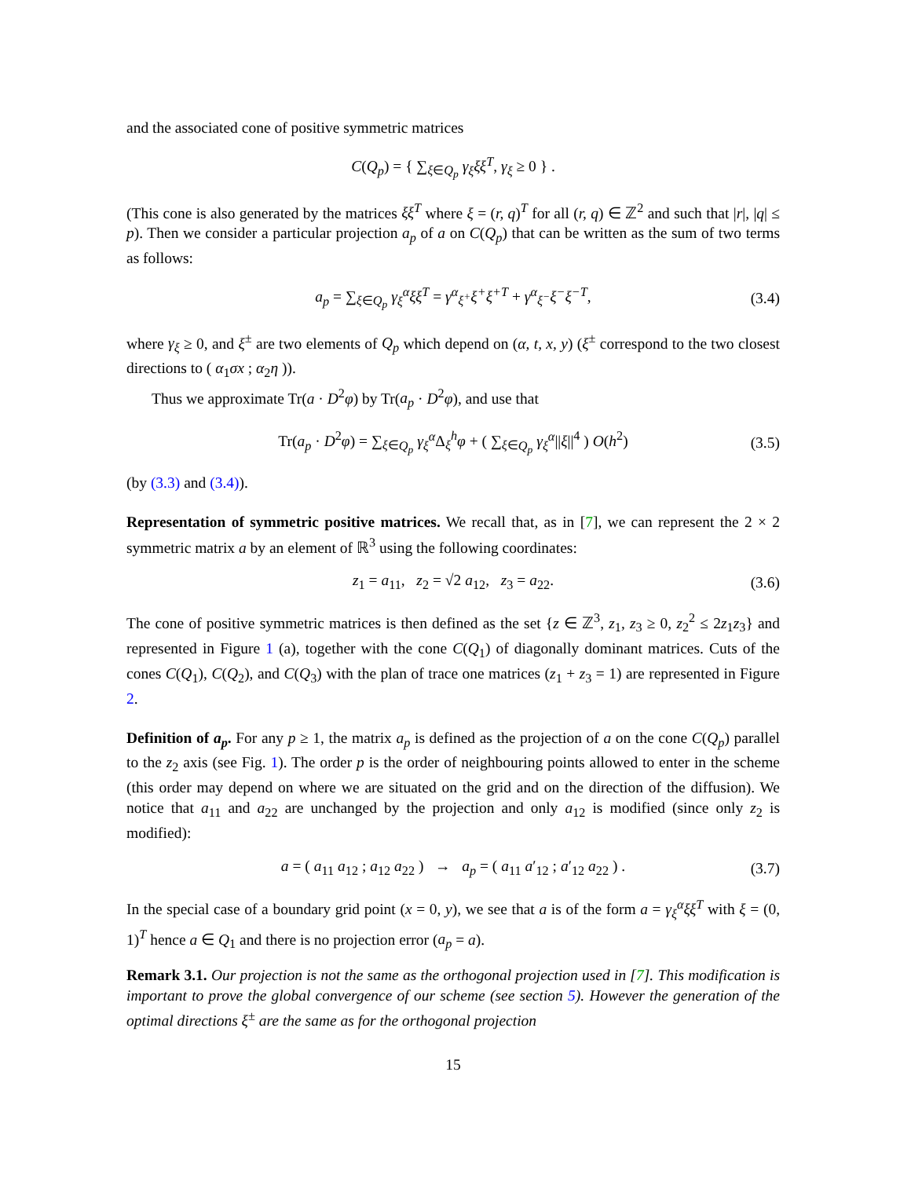and the associated cone of positive symmetric matrices
C(Q<sub>p</sub>) = { ∑<sub>ξ∈Q<sub>p</sub></sub> γ<sub>ξ</sub>ξξ<sup>T</sup>, γ<sub>ξ</sub> ≥ 0 } .
(This cone is also generated by the matrices ξξ<sup>T</sup> where ξ = (r, q)<sup>T</sup> for all (r, q) ∈ ℤ<sup>2</sup> and such that |r|, |q| ≤ p). Then we consider a particular projection a<sub>p</sub> of a on C(Q<sub>p</sub>) that can be written as the sum of two terms as follows:
a<sub>p</sub> = ∑<sub>ξ∈Q<sub>p</sub></sub> γ<sub>ξ</sub><sup>α</sup>ξξ<sup>T</sup> = γ<sup>α</sup><sub>ξ<sup>+</sup></sub>ξ<sup>+</sup>ξ<sup>+T</sup> + γ<sup>α</sup><sub>ξ<sup>−</sup></sub>ξ<sup>−</sup>ξ<sup>−T</sup>, (3.4)
where γ<sub>ξ</sub> ≥ 0, and ξ<sup>±</sup> are two elements of Q<sub>p</sub> which depend on (α, t, x, y) (ξ<sup>±</sup> correspond to the two closest directions to ( α<sub>1</sub>σx ; α<sub>2</sub>η )).
Thus we approximate Tr(a · D<sup>2</sup>φ) by Tr(a<sub>p</sub> · D<sup>2</sup>φ), and use that
Tr(a<sub>p</sub> · D<sup>2</sup>φ) = ∑<sub>ξ∈Q<sub>p</sub></sub> γ<sub>ξ</sub><sup>α</sup> Δ<sub>ξ</sub><sup>h</sup>φ + ( ∑<sub>ξ∈Q<sub>p</sub></sub> γ<sub>ξ</sub><sup>α</sup>||ξ||<sup>4</sup> ) O(h<sup>2</sup>) (3.5)
(by (3.3) and (3.4)).
Representation of symmetric positive matrices. We recall that, as in [7], we can represent the 2 × 2 symmetric matrix a by an element of ℝ<sup>3</sup> using the following coordinates:
z<sub>1</sub> = a<sub>11</sub>, z<sub>2</sub> = √2 a<sub>12</sub>, z<sub>3</sub> = a<sub>22</sub>. (3.6)
The cone of positive symmetric matrices is then defined as the set {z ∈ ℤ<sup>3</sup>, z<sub>1</sub>, z<sub>3</sub> ≥ 0, z<sub>2</sub><sup>2</sup> ≤ 2z<sub>1</sub>z<sub>3</sub>} and represented in Figure 1 (a), together with the cone C(Q<sub>1</sub>) of diagonally dominant matrices. Cuts of the cones C(Q<sub>1</sub>), C(Q<sub>2</sub>), and C(Q<sub>3</sub>) with the plan of trace one matrices (z<sub>1</sub> + z<sub>3</sub> = 1) are represented in Figure 2.
Definition of a<sub>p</sub>. For any p ≥ 1, the matrix a<sub>p</sub> is defined as the projection of a on the cone C(Q<sub>p</sub>) parallel to the z<sub>2</sub> axis (see Fig. 1). The order p is the order of neighbouring points allowed to enter in the scheme (this order may depend on where we are situated on the grid and on the direction of the diffusion). We notice that a<sub>11</sub> and a<sub>22</sub> are unchanged by the projection and only a<sub>12</sub> is modified (since only z<sub>2</sub> is modified):
a = ( a<sub>11</sub> a<sub>12</sub> ; a<sub>12</sub> a<sub>22</sub> ) → a<sub>p</sub> = ( a<sub>11</sub> a′<sub>12</sub> ; a′<sub>12</sub> a<sub>22</sub> ) . (3.7)
In the special case of a boundary grid point (x = 0, y), we see that a is of the form a = γ<sub>ξ</sub><sup>α</sup>ξξ<sup>T</sup> with ξ = (0, 1)<sup>T</sup> hence a ∈ Q<sub>1</sub> and there is no projection error (a<sub>p</sub> = a).
Remark 3.1. Our projection is not the same as the orthogonal projection used in [7]. This modification is important to prove the global convergence of our scheme (see section 5). However the generation of the optimal directions ξ<sup>±</sup> are the same as for the orthogonal projection
15